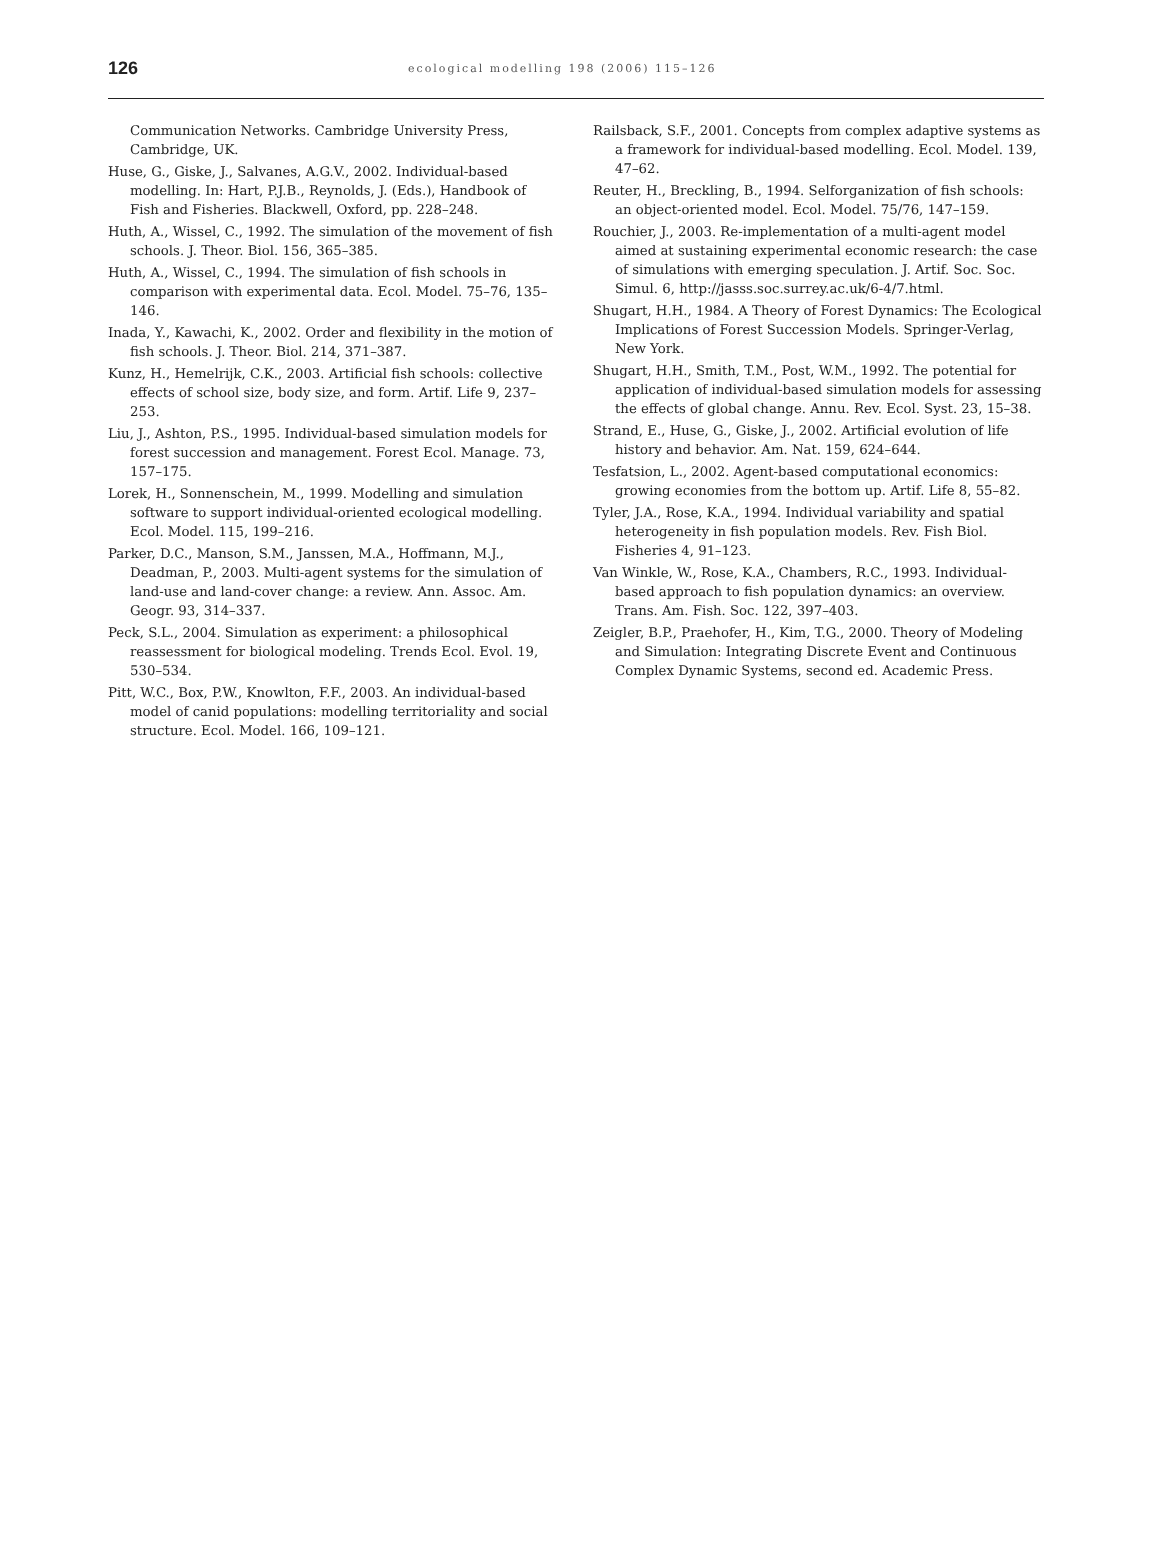126 ecological modelling 198 (2006) 115–126
Communication Networks. Cambridge University Press, Cambridge, UK.
Huse, G., Giske, J., Salvanes, A.G.V., 2002. Individual-based modelling. In: Hart, P.J.B., Reynolds, J. (Eds.), Handbook of Fish and Fisheries. Blackwell, Oxford, pp. 228–248.
Huth, A., Wissel, C., 1992. The simulation of the movement of fish schools. J. Theor. Biol. 156, 365–385.
Huth, A., Wissel, C., 1994. The simulation of fish schools in comparison with experimental data. Ecol. Model. 75–76, 135–146.
Inada, Y., Kawachi, K., 2002. Order and flexibility in the motion of fish schools. J. Theor. Biol. 214, 371–387.
Kunz, H., Hemelrijk, C.K., 2003. Artificial fish schools: collective effects of school size, body size, and form. Artif. Life 9, 237–253.
Liu, J., Ashton, P.S., 1995. Individual-based simulation models for forest succession and management. Forest Ecol. Manage. 73, 157–175.
Lorek, H., Sonnenschein, M., 1999. Modelling and simulation software to support individual-oriented ecological modelling. Ecol. Model. 115, 199–216.
Parker, D.C., Manson, S.M., Janssen, M.A., Hoffmann, M.J., Deadman, P., 2003. Multi-agent systems for the simulation of land-use and land-cover change: a review. Ann. Assoc. Am. Geogr. 93, 314–337.
Peck, S.L., 2004. Simulation as experiment: a philosophical reassessment for biological modeling. Trends Ecol. Evol. 19, 530–534.
Pitt, W.C., Box, P.W., Knowlton, F.F., 2003. An individual-based model of canid populations: modelling territoriality and social structure. Ecol. Model. 166, 109–121.
Railsback, S.F., 2001. Concepts from complex adaptive systems as a framework for individual-based modelling. Ecol. Model. 139, 47–62.
Reuter, H., Breckling, B., 1994. Selforganization of fish schools: an object-oriented model. Ecol. Model. 75/76, 147–159.
Rouchier, J., 2003. Re-implementation of a multi-agent model aimed at sustaining experimental economic research: the case of simulations with emerging speculation. J. Artif. Soc. Soc. Simul. 6, http://jasss.soc.surrey.ac.uk/6-4/7.html.
Shugart, H.H., 1984. A Theory of Forest Dynamics: The Ecological Implications of Forest Succession Models. Springer-Verlag, New York.
Shugart, H.H., Smith, T.M., Post, W.M., 1992. The potential for application of individual-based simulation models for assessing the effects of global change. Annu. Rev. Ecol. Syst. 23, 15–38.
Strand, E., Huse, G., Giske, J., 2002. Artificial evolution of life history and behavior. Am. Nat. 159, 624–644.
Tesfatsion, L., 2002. Agent-based computational economics: growing economies from the bottom up. Artif. Life 8, 55–82.
Tyler, J.A., Rose, K.A., 1994. Individual variability and spatial heterogeneity in fish population models. Rev. Fish Biol. Fisheries 4, 91–123.
Van Winkle, W., Rose, K.A., Chambers, R.C., 1993. Individual-based approach to fish population dynamics: an overview. Trans. Am. Fish. Soc. 122, 397–403.
Zeigler, B.P., Praehofer, H., Kim, T.G., 2000. Theory of Modeling and Simulation: Integrating Discrete Event and Continuous Complex Dynamic Systems, second ed. Academic Press.